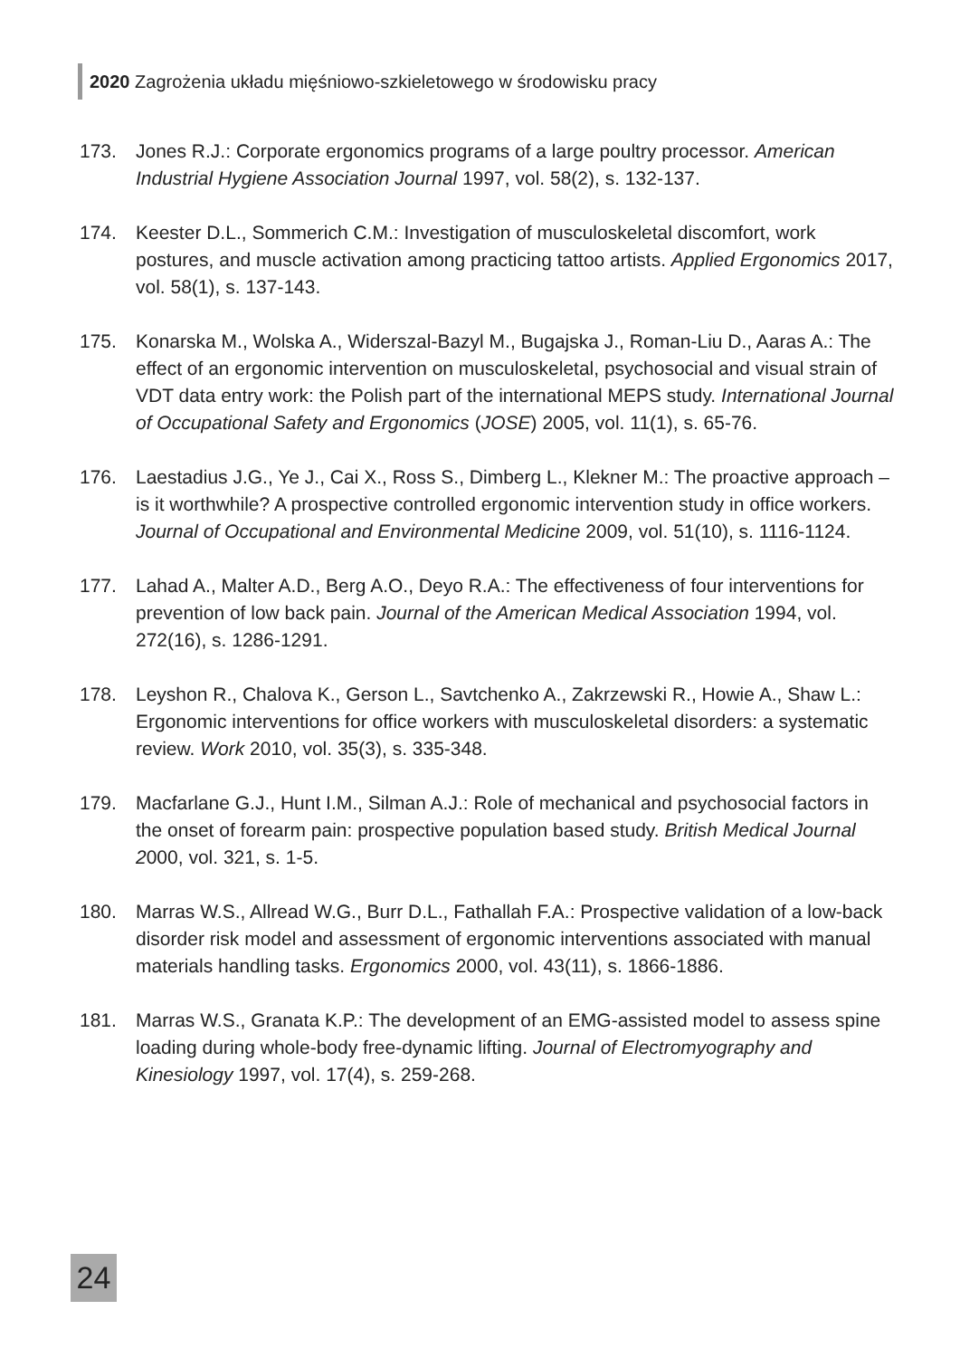2020 Zagrożenia układu mięśniowo-szkieletowego w środowisku pracy
173. Jones R.J.: Corporate ergonomics programs of a large poultry processor. American Industrial Hygiene Association Journal 1997, vol. 58(2), s. 132-137.
174. Keester D.L., Sommerich C.M.: Investigation of musculoskeletal discomfort, work postures, and muscle activation among practicing tattoo artists. Applied Ergonomics 2017, vol. 58(1), s. 137-143.
175. Konarska M., Wolska A., Widerszal-Bazyl M., Bugajska J., Roman-Liu D., Aaras A.: The effect of an ergonomic intervention on musculoskeletal, psychosocial and visual strain of VDT data entry work: the Polish part of the international MEPS study. International Journal of Occupational Safety and Ergonomics (JOSE) 2005, vol. 11(1), s. 65-76.
176. Laestadius J.G., Ye J., Cai X., Ross S., Dimberg L., Klekner M.: The proactive approach – is it worthwhile? A prospective controlled ergonomic intervention study in office workers. Journal of Occupational and Environmental Medicine 2009, vol. 51(10), s. 1116-1124.
177. Lahad A., Malter A.D., Berg A.O., Deyo R.A.: The effectiveness of four interventions for prevention of low back pain. Journal of the American Medical Association 1994, vol. 272(16), s. 1286-1291.
178. Leyshon R., Chalova K., Gerson L., Savtchenko A., Zakrzewski R., Howie A., Shaw L.: Ergonomic interventions for office workers with musculoskeletal disorders: a systematic review. Work 2010, vol. 35(3), s. 335-348.
179. Macfarlane G.J., Hunt I.M., Silman A.J.: Role of mechanical and psychosocial factors in the onset of forearm pain: prospective population based study. British Medical Journal 2000, vol. 321, s. 1-5.
180. Marras W.S., Allread W.G., Burr D.L., Fathallah F.A.: Prospective validation of a low-back disorder risk model and assessment of ergonomic interventions associated with manual materials handling tasks. Ergonomics 2000, vol. 43(11), s. 1866-1886.
181. Marras W.S., Granata K.P.: The development of an EMG-assisted model to assess spine loading during whole-body free-dynamic lifting. Journal of Electromyography and Kinesiology 1997, vol. 17(4), s. 259-268.
24